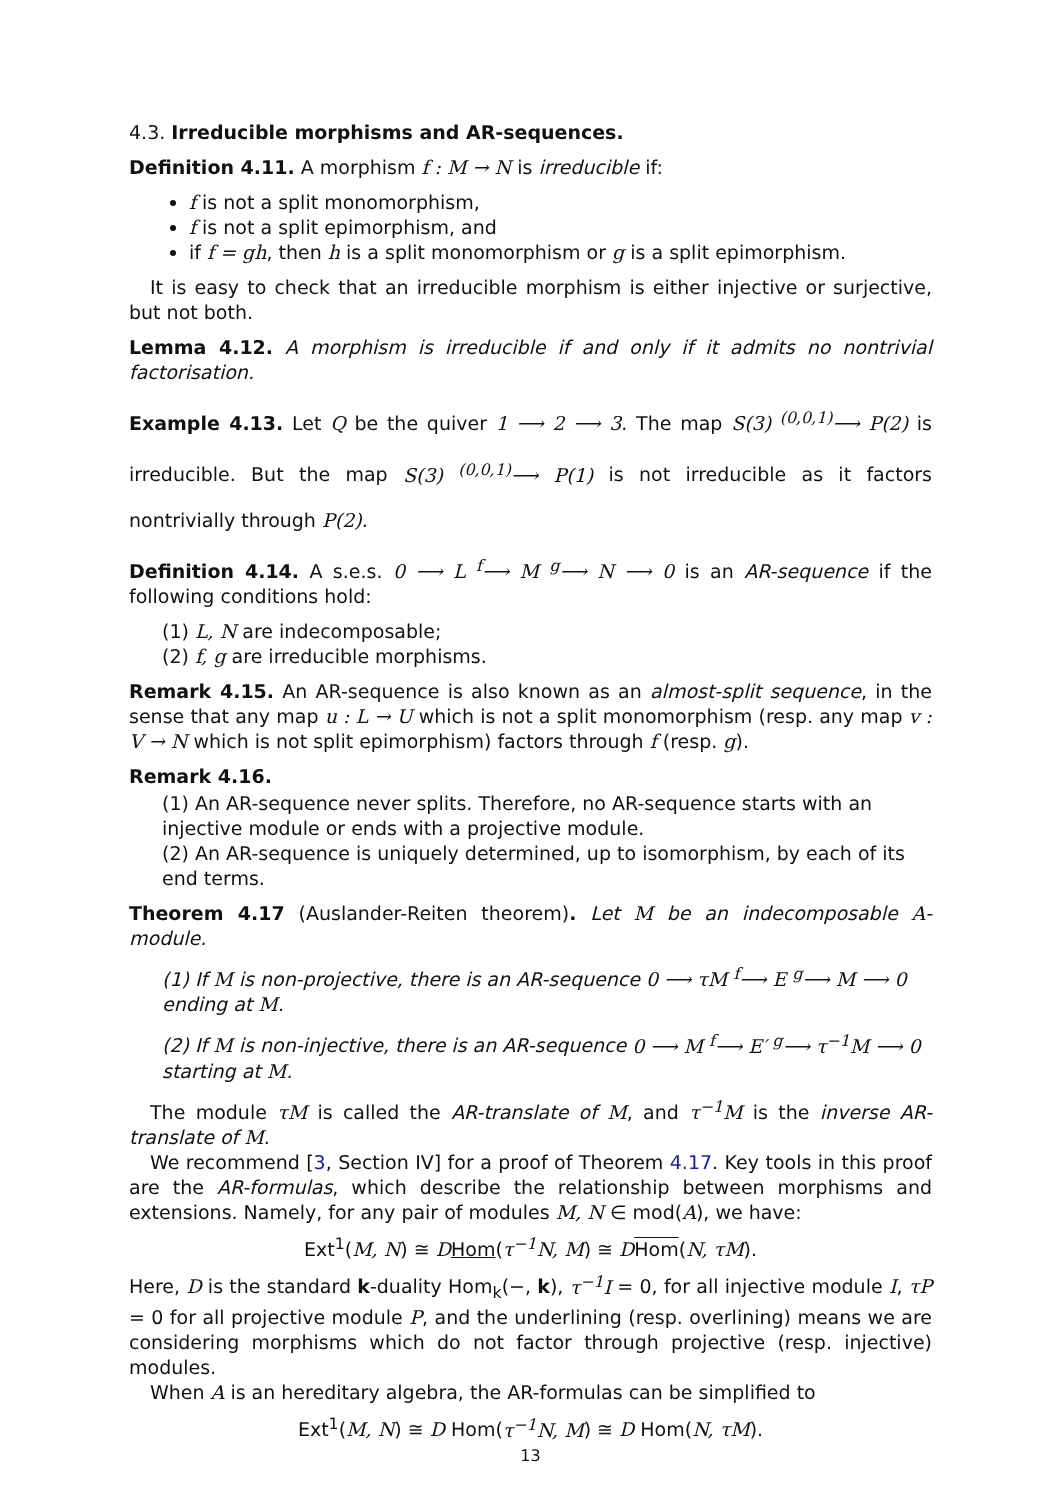4.3. Irreducible morphisms and AR-sequences.
Definition 4.11. A morphism f : M → N is irreducible if:
f is not a split monomorphism,
f is not a split epimorphism, and
if f = gh, then h is a split monomorphism or g is a split epimorphism.
It is easy to check that an irreducible morphism is either injective or surjective, but not both.
Lemma 4.12. A morphism is irreducible if and only if it admits no nontrivial factorisation.
Example 4.13. Let Q be the quiver 1 ⟶ 2 ⟶ 3. The map S(3) <sup>(0,0,1)</sup>⟶ P(2) is irreducible. But the map S(3) <sup>(0,0,1)</sup>⟶ P(1) is not irreducible as it factors nontrivially through P(2).
Definition 4.14. A s.e.s. 0 ⟶ L <sup>f</sup>⟶ M <sup>g</sup>⟶ N ⟶ 0 is an AR-sequence if the following conditions hold:
(1) L, N are indecomposable;
(2) f, g are irreducible morphisms.
Remark 4.15. An AR-sequence is also known as an almost-split sequence, in the sense that any map u : L → U which is not a split monomorphism (resp. any map v : V → N which is not split epimorphism) factors through f (resp. g).
Remark 4.16.
(1) An AR-sequence never splits. Therefore, no AR-sequence starts with an injective module or ends with a projective module.
(2) An AR-sequence is uniquely determined, up to isomorphism, by each of its end terms.
Theorem 4.17 (Auslander-Reiten theorem). Let M be an indecomposable A-module.
(1) If M is non-projective, there is an AR-sequence 0 ⟶ τM <sup>f</sup>⟶ E <sup>g</sup>⟶ M ⟶ 0 ending at M.
(2) If M is non-injective, there is an AR-sequence 0 ⟶ M <sup>f</sup>⟶ E′ <sup>g</sup>⟶ τ<sup>−1</sup>M ⟶ 0 starting at M.
The module τM is called the AR-translate of M, and τ<sup>−1</sup>M is the inverse AR-translate of M.
We recommend [3, Section IV] for a proof of Theorem 4.17. Key tools in this proof are the AR-formulas, which describe the relationship between morphisms and extensions. Namely, for any pair of modules M, N ∈ mod(A), we have:
Ext<sup>1</sup>(M, N) ≅ DHom(τ<sup>−1</sup>N, M) ≅ DHom(N, τM).
Here, D is the standard k-duality Hom<sub>k</sub>(−, k), τ<sup>−1</sup>I = 0, for all injective module I, τP = 0 for all projective module P, and the underlining (resp. overlining) means we are considering morphisms which do not factor through projective (resp. injective) modules.
When A is an hereditary algebra, the AR-formulas can be simplified to
Ext<sup>1</sup>(M, N) ≅ D Hom(τ<sup>−1</sup>N, M) ≅ D Hom(N, τM).
13